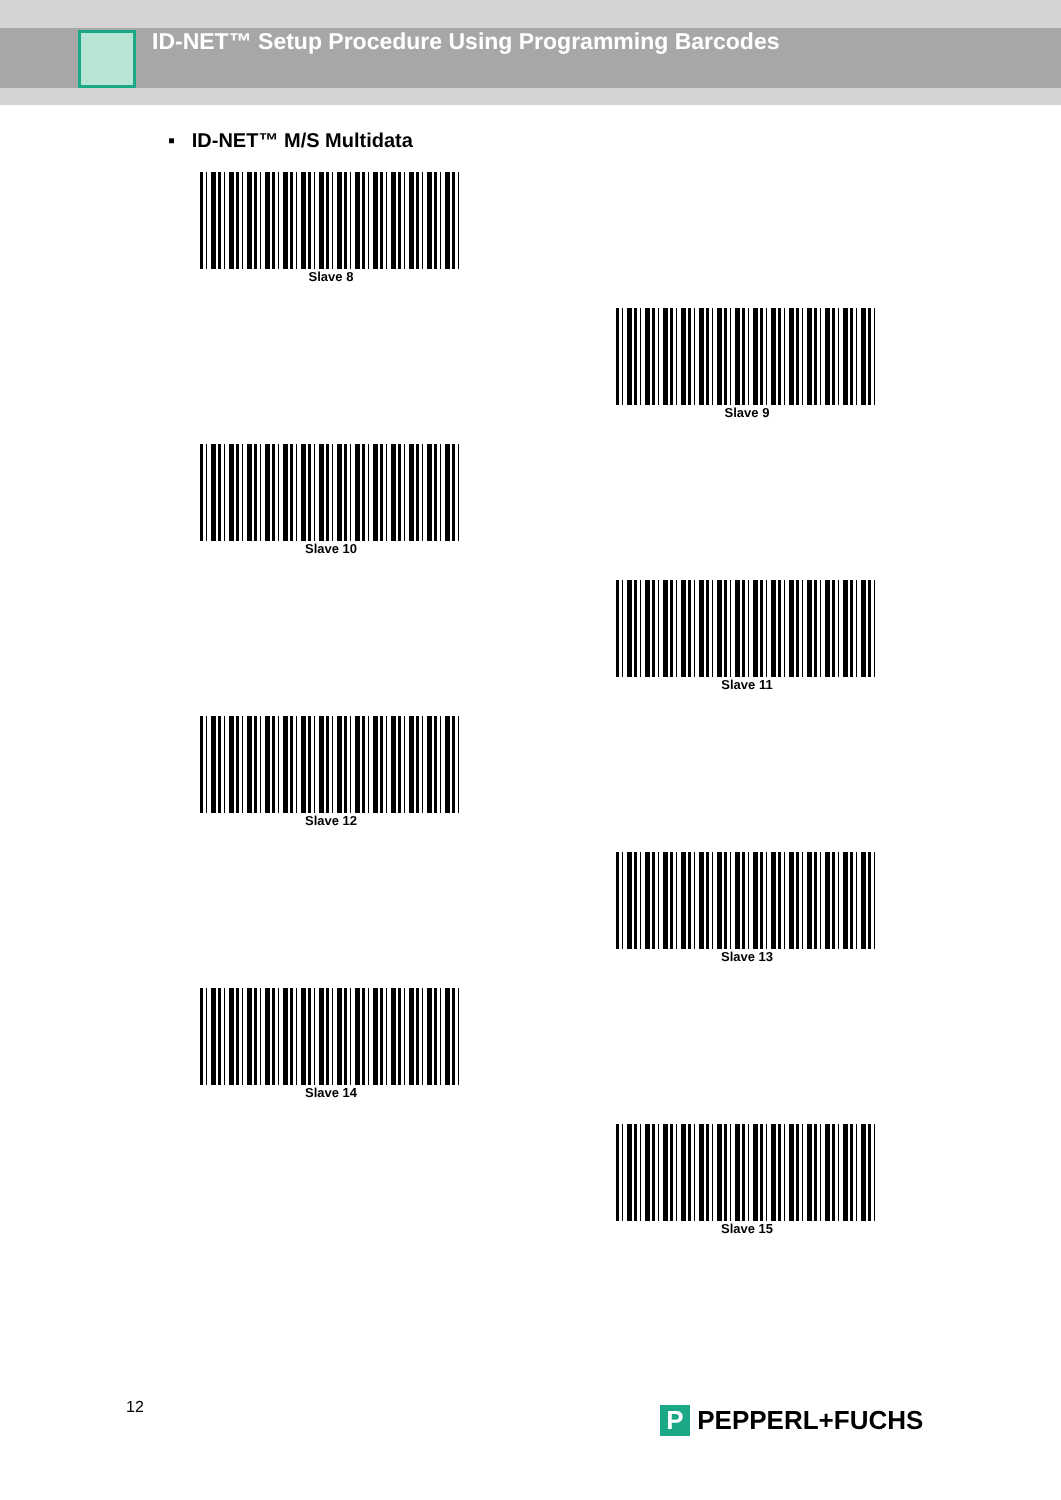ID-NET™ Setup Procedure Using Programming Barcodes
▪ ID-NET™ M/S Multidata
Slave 8
Slave 9
Slave 10
Slave 11
Slave 12
Slave 13
Slave 14
Slave 15
12 P PEPPERL+FUCHS